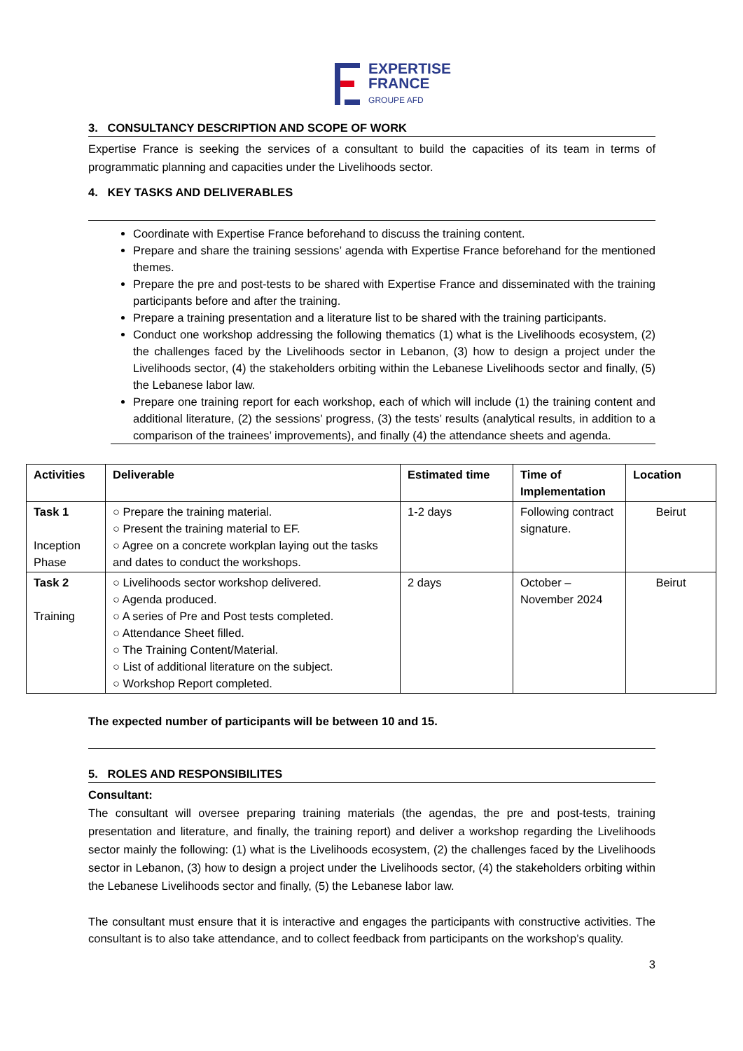EXPERTISE
FRANCE
GROUPE AFD
3. CONSULTANCY DESCRIPTION AND SCOPE OF WORK
Expertise France is seeking the services of a consultant to build the capacities of its team in terms of programmatic planning and capacities under the Livelihoods sector.
4. KEY TASKS AND DELIVERABLES
Coordinate with Expertise France beforehand to discuss the training content.
Prepare and share the training sessions’ agenda with Expertise France beforehand for the mentioned themes.
Prepare the pre and post-tests to be shared with Expertise France and disseminated with the training participants before and after the training.
Prepare a training presentation and a literature list to be shared with the training participants.
Conduct one workshop addressing the following thematics (1) what is the Livelihoods ecosystem, (2) the challenges faced by the Livelihoods sector in Lebanon, (3) how to design a project under the Livelihoods sector, (4) the stakeholders orbiting within the Lebanese Livelihoods sector and finally, (5) the Lebanese labor law.
Prepare one training report for each workshop, each of which will include (1) the training content and additional literature, (2) the sessions’ progress, (3) the tests’ results (analytical results, in addition to a comparison of the trainees’ improvements), and finally (4) the attendance sheets and agenda.
| Activities | Deliverable | Estimated time | Time of Implementation | Location |
| --- | --- | --- | --- | --- |
| Task 1 Inception Phase | ○ Prepare the training material. ○ Present the training material to EF. ○ Agree on a concrete workplan laying out the tasks and dates to conduct the workshops. | 1-2 days | Following contract signature. | Beirut |
| Task 2 Training | ○ Livelihoods sector workshop delivered. ○ Agenda produced. ○ A series of Pre and Post tests completed. ○ Attendance Sheet filled. ○ The Training Content/Material. ○ List of additional literature on the subject. ○ Workshop Report completed. | 2 days | October – November 2024 | Beirut |
The expected number of participants will be between 10 and 15.
5. ROLES AND RESPONSIBILITES
Consultant:
The consultant will oversee preparing training materials (the agendas, the pre and post-tests, training presentation and literature, and finally, the training report) and deliver a workshop regarding the Livelihoods sector mainly the following: (1) what is the Livelihoods ecosystem, (2) the challenges faced by the Livelihoods sector in Lebanon, (3) how to design a project under the Livelihoods sector, (4) the stakeholders orbiting within the Lebanese Livelihoods sector and finally, (5) the Lebanese labor law.
The consultant must ensure that it is interactive and engages the participants with constructive activities. The consultant is to also take attendance, and to collect feedback from participants on the workshop’s quality.
3